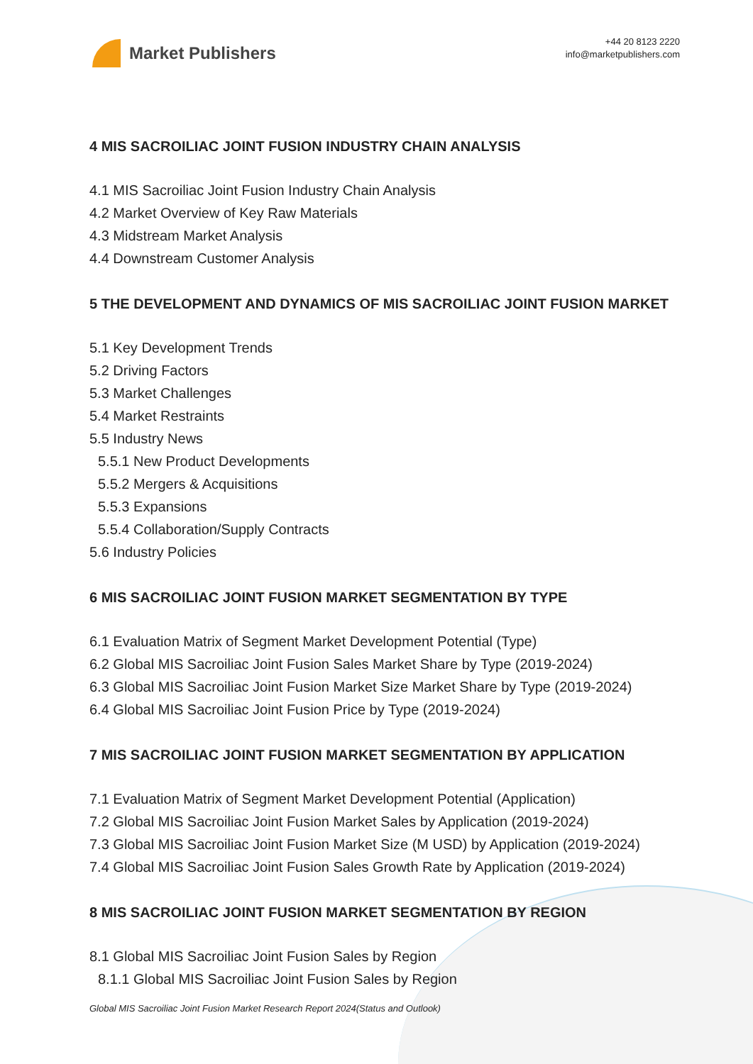Market Publishers
+44 20 8123 2220
info@marketpublishers.com
4 MIS SACROILIAC JOINT FUSION INDUSTRY CHAIN ANALYSIS
4.1 MIS Sacroiliac Joint Fusion Industry Chain Analysis
4.2 Market Overview of Key Raw Materials
4.3 Midstream Market Analysis
4.4 Downstream Customer Analysis
5 THE DEVELOPMENT AND DYNAMICS OF MIS SACROILIAC JOINT FUSION MARKET
5.1 Key Development Trends
5.2 Driving Factors
5.3 Market Challenges
5.4 Market Restraints
5.5 Industry News
5.5.1 New Product Developments
5.5.2 Mergers & Acquisitions
5.5.3 Expansions
5.5.4 Collaboration/Supply Contracts
5.6 Industry Policies
6 MIS SACROILIAC JOINT FUSION MARKET SEGMENTATION BY TYPE
6.1 Evaluation Matrix of Segment Market Development Potential (Type)
6.2 Global MIS Sacroiliac Joint Fusion Sales Market Share by Type (2019-2024)
6.3 Global MIS Sacroiliac Joint Fusion Market Size Market Share by Type (2019-2024)
6.4 Global MIS Sacroiliac Joint Fusion Price by Type (2019-2024)
7 MIS SACROILIAC JOINT FUSION MARKET SEGMENTATION BY APPLICATION
7.1 Evaluation Matrix of Segment Market Development Potential (Application)
7.2 Global MIS Sacroiliac Joint Fusion Market Sales by Application (2019-2024)
7.3 Global MIS Sacroiliac Joint Fusion Market Size (M USD) by Application (2019-2024)
7.4 Global MIS Sacroiliac Joint Fusion Sales Growth Rate by Application (2019-2024)
8 MIS SACROILIAC JOINT FUSION MARKET SEGMENTATION BY REGION
8.1 Global MIS Sacroiliac Joint Fusion Sales by Region
8.1.1 Global MIS Sacroiliac Joint Fusion Sales by Region
Global MIS Sacroiliac Joint Fusion Market Research Report 2024(Status and Outlook)